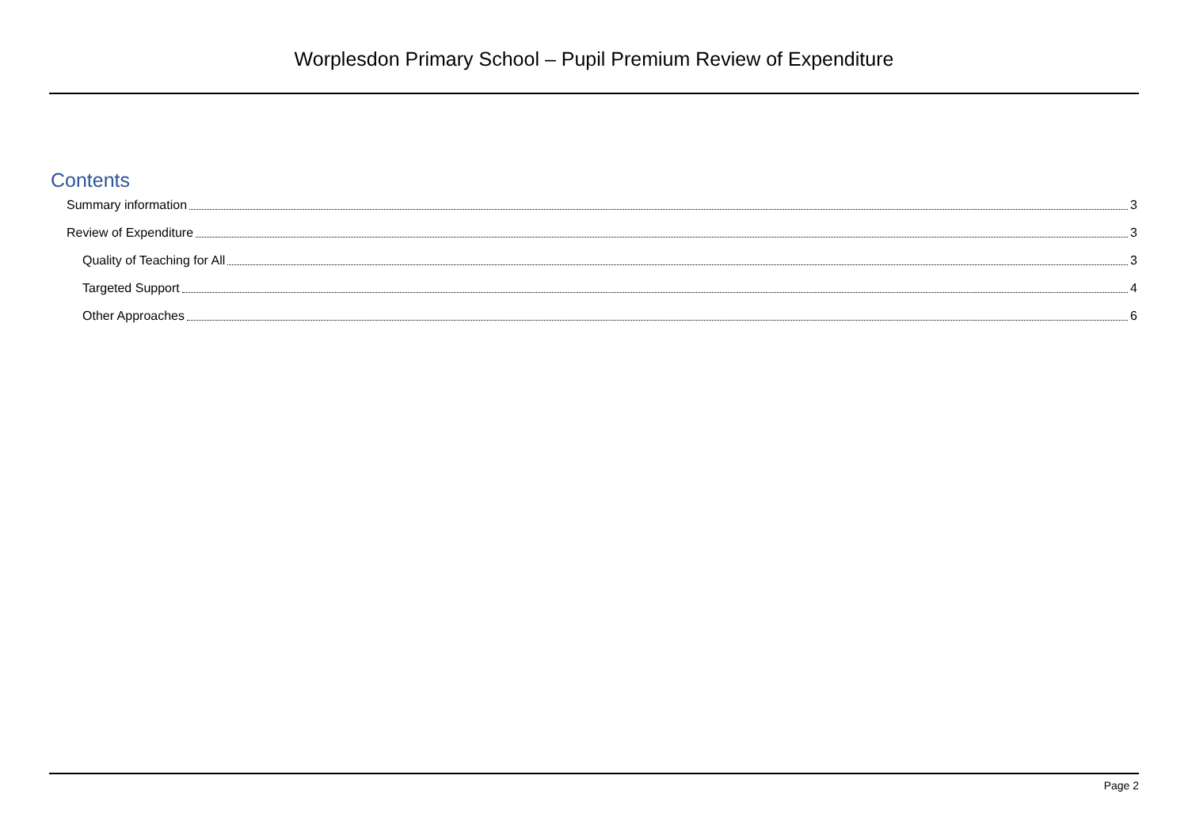Worplesdon Primary School – Pupil Premium Review of Expenditure
Contents
Summary information 3
Review of Expenditure 3
Quality of Teaching for All 3
Targeted Support 4
Other Approaches 6
Page 2